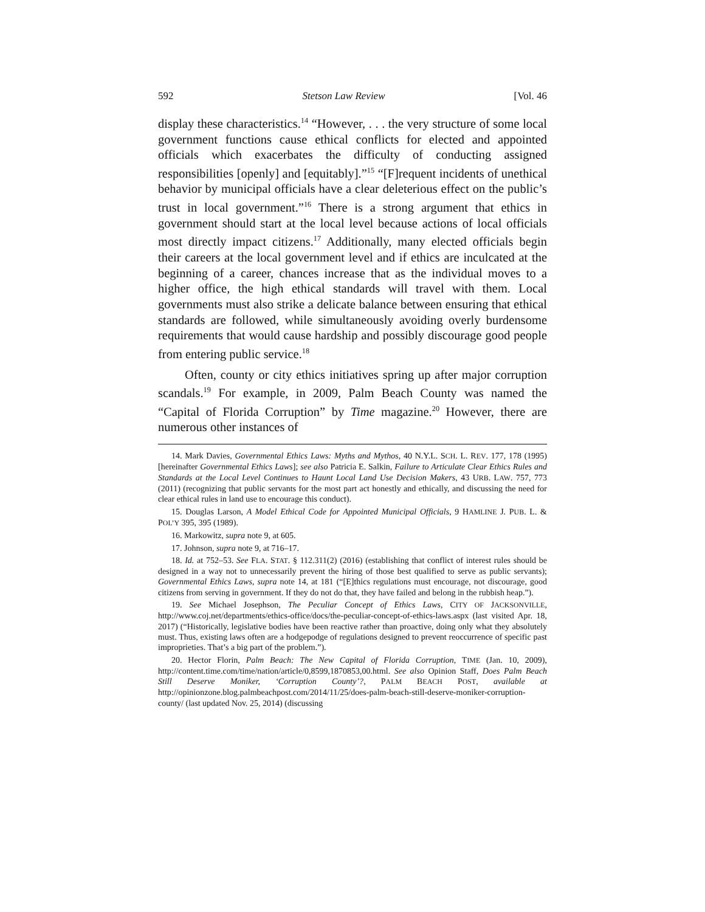592 Stetson Law Review [Vol. 46
display these characteristics.<sup>14</sup> “However, . . . the very structure of some local government functions cause ethical conflicts for elected and appointed officials which exacerbates the difficulty of conducting assigned responsibilities [openly] and [equitably].”<sup>15</sup> “[F]requent incidents of unethical behavior by municipal officials have a clear deleterious effect on the public’s trust in local government.”<sup>16</sup> There is a strong argument that ethics in government should start at the local level because actions of local officials most directly impact citizens.<sup>17</sup> Additionally, many elected officials begin their careers at the local government level and if ethics are inculcated at the beginning of a career, chances increase that as the individual moves to a higher office, the high ethical standards will travel with them. Local governments must also strike a delicate balance between ensuring that ethical standards are followed, while simultaneously avoiding overly burdensome requirements that would cause hardship and possibly discourage good people from entering public service.<sup>18</sup>
Often, county or city ethics initiatives spring up after major corruption scandals.<sup>19</sup> For example, in 2009, Palm Beach County was named the “Capital of Florida Corruption” by Time magazine.<sup>20</sup> However, there are numerous other instances of
14. Mark Davies, Governmental Ethics Laws: Myths and Mythos, 40 N.Y.L. SCH. L. REV. 177, 178 (1995) [hereinafter Governmental Ethics Laws]; see also Patricia E. Salkin, Failure to Articulate Clear Ethics Rules and Standards at the Local Level Continues to Haunt Local Land Use Decision Makers, 43 URB. LAW. 757, 773 (2011) (recognizing that public servants for the most part act honestly and ethically, and discussing the need for clear ethical rules in land use to encourage this conduct).
15. Douglas Larson, A Model Ethical Code for Appointed Municipal Officials, 9 HAMLINE J. PUB. L. & POL’Y 395, 395 (1989).
16. Markowitz, supra note 9, at 605.
17. Johnson, supra note 9, at 716–17.
18. Id. at 752–53. See FLA. STAT. § 112.311(2) (2016) (establishing that conflict of interest rules should be designed in a way not to unnecessarily prevent the hiring of those best qualified to serve as public servants); Governmental Ethics Laws, supra note 14, at 181 (“[E]thics regulations must encourage, not discourage, good citizens from serving in government. If they do not do that, they have failed and belong in the rubbish heap.”).
19. See Michael Josephson, The Peculiar Concept of Ethics Laws, CITY OF JACKSONVILLE, http://www.coj.net/departments/ethics-office/docs/the-peculiar-concept-of-ethics-laws.aspx (last visited Apr. 18, 2017) (“Historically, legislative bodies have been reactive rather than proactive, doing only what they absolutely must. Thus, existing laws often are a hodgepodge of regulations designed to prevent reoccurrence of specific past improprieties. That’s a big part of the problem.”).
20. Hector Florin, Palm Beach: The New Capital of Florida Corruption, TIME (Jan. 10, 2009), http://content.time.com/time/nation/article/0,8599,1870853,00.html. See also Opinion Staff, Does Palm Beach Still Deserve Moniker, ‘Corruption County’?, PALM BEACH POST, available at http://opinionzone.blog.palmbeachpost.com/2014/11/25/does-palm-beach-still-deserve-moniker-corruption-county/ (last updated Nov. 25, 2014) (discussing